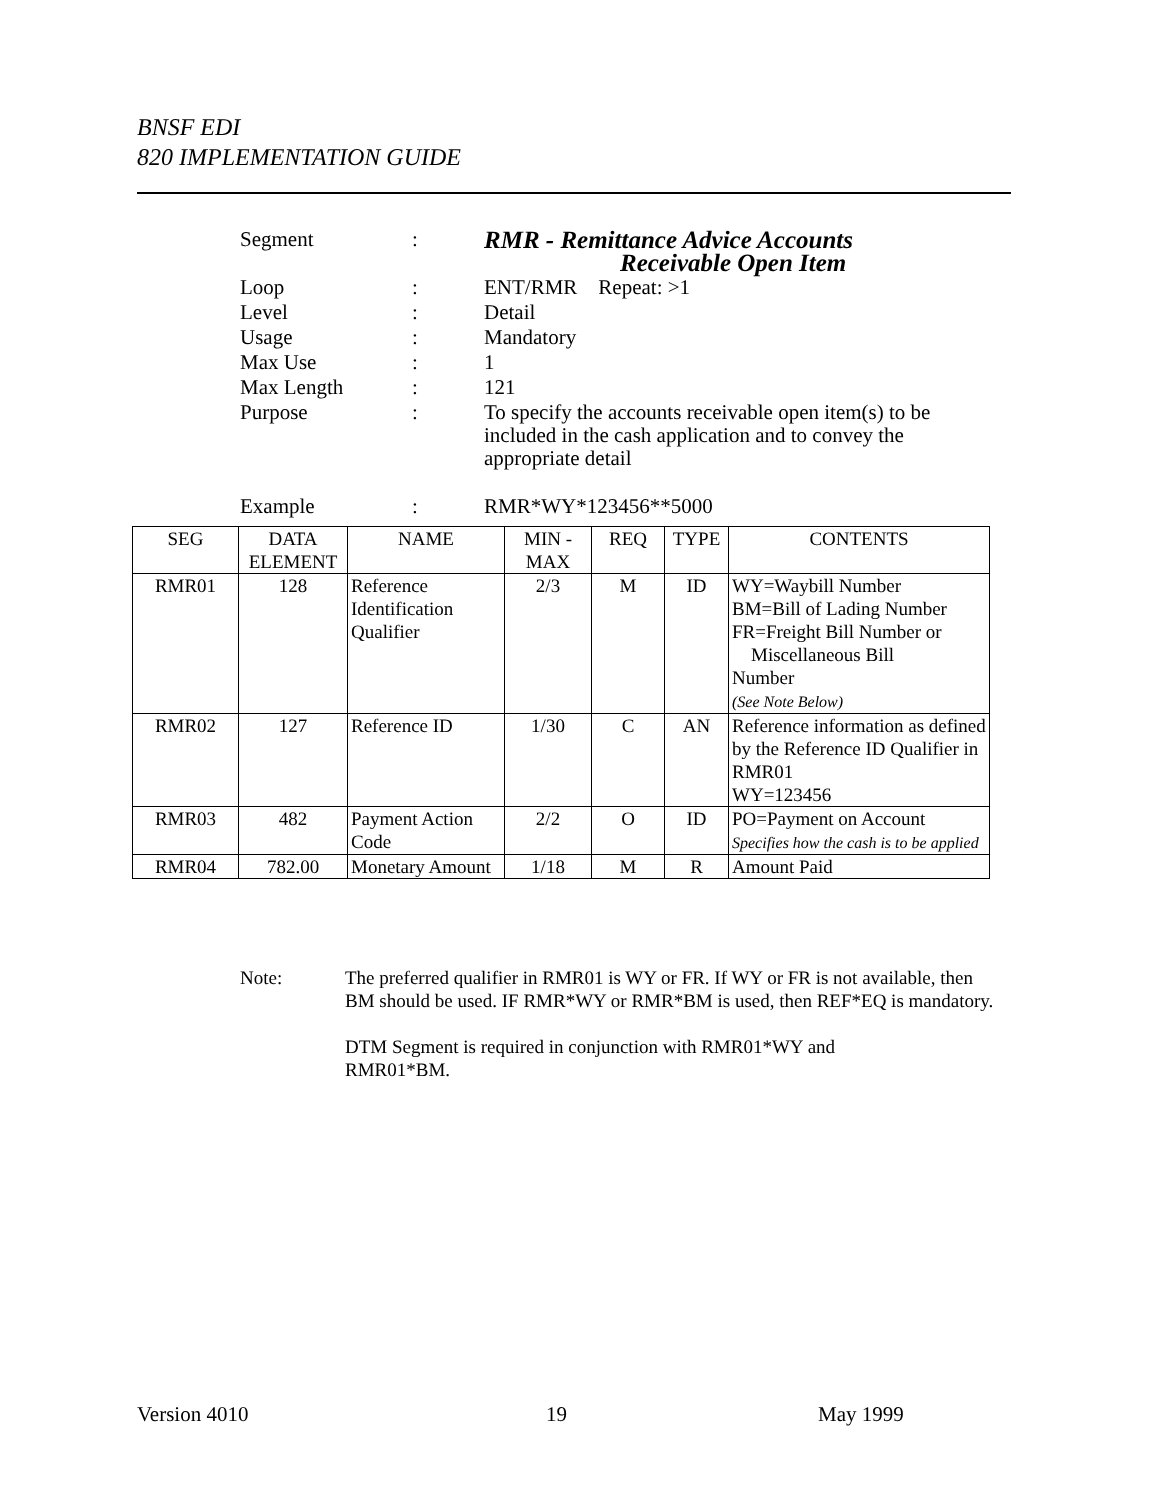BNSF EDI
820 IMPLEMENTATION GUIDE
| Segment | : | RMR - Remittance Advice Accounts Receivable Open Item |
| Loop | : | ENT/RMR Repeat: >1 |
| Level | : | Detail |
| Usage | : | Mandatory |
| Max Use | : | 1 |
| Max Length | : | 121 |
| Purpose | : | To specify the accounts receivable open item(s) to be included in the cash application and to convey the appropriate detail |
| Example | : | RMR*WY*123456**5000 |
| SEG | DATA ELEMENT | NAME | MIN - MAX | REQ | TYPE | CONTENTS |
| --- | --- | --- | --- | --- | --- | --- |
| RMR01 | 128 | Reference Identification Qualifier | 2/3 | M | ID | WY=Waybill Number BM=Bill of Lading Number FR=Freight Bill Number or Miscellaneous Bill Number (See Note Below) |
| RMR02 | 127 | Reference ID | 1/30 | C | AN | Reference information as defined by the Reference ID Qualifier in RMR01 WY=123456 |
| RMR03 | 482 | Payment Action Code | 2/2 | O | ID | PO=Payment on Account Specifies how the cash is to be applied |
| RMR04 | 782.00 | Monetary Amount | 1/18 | M | R | Amount Paid |
| Note: | The preferred qualifier in RMR01 is WY or FR. If WY or FR is not available, then BM should be used. IF RMR*WY or RMR*BM is used, then REF*EQ is mandatory. DTM Segment is required in conjunction with RMR01*WY and RMR01*BM. |
Version 4010 19 May 1999